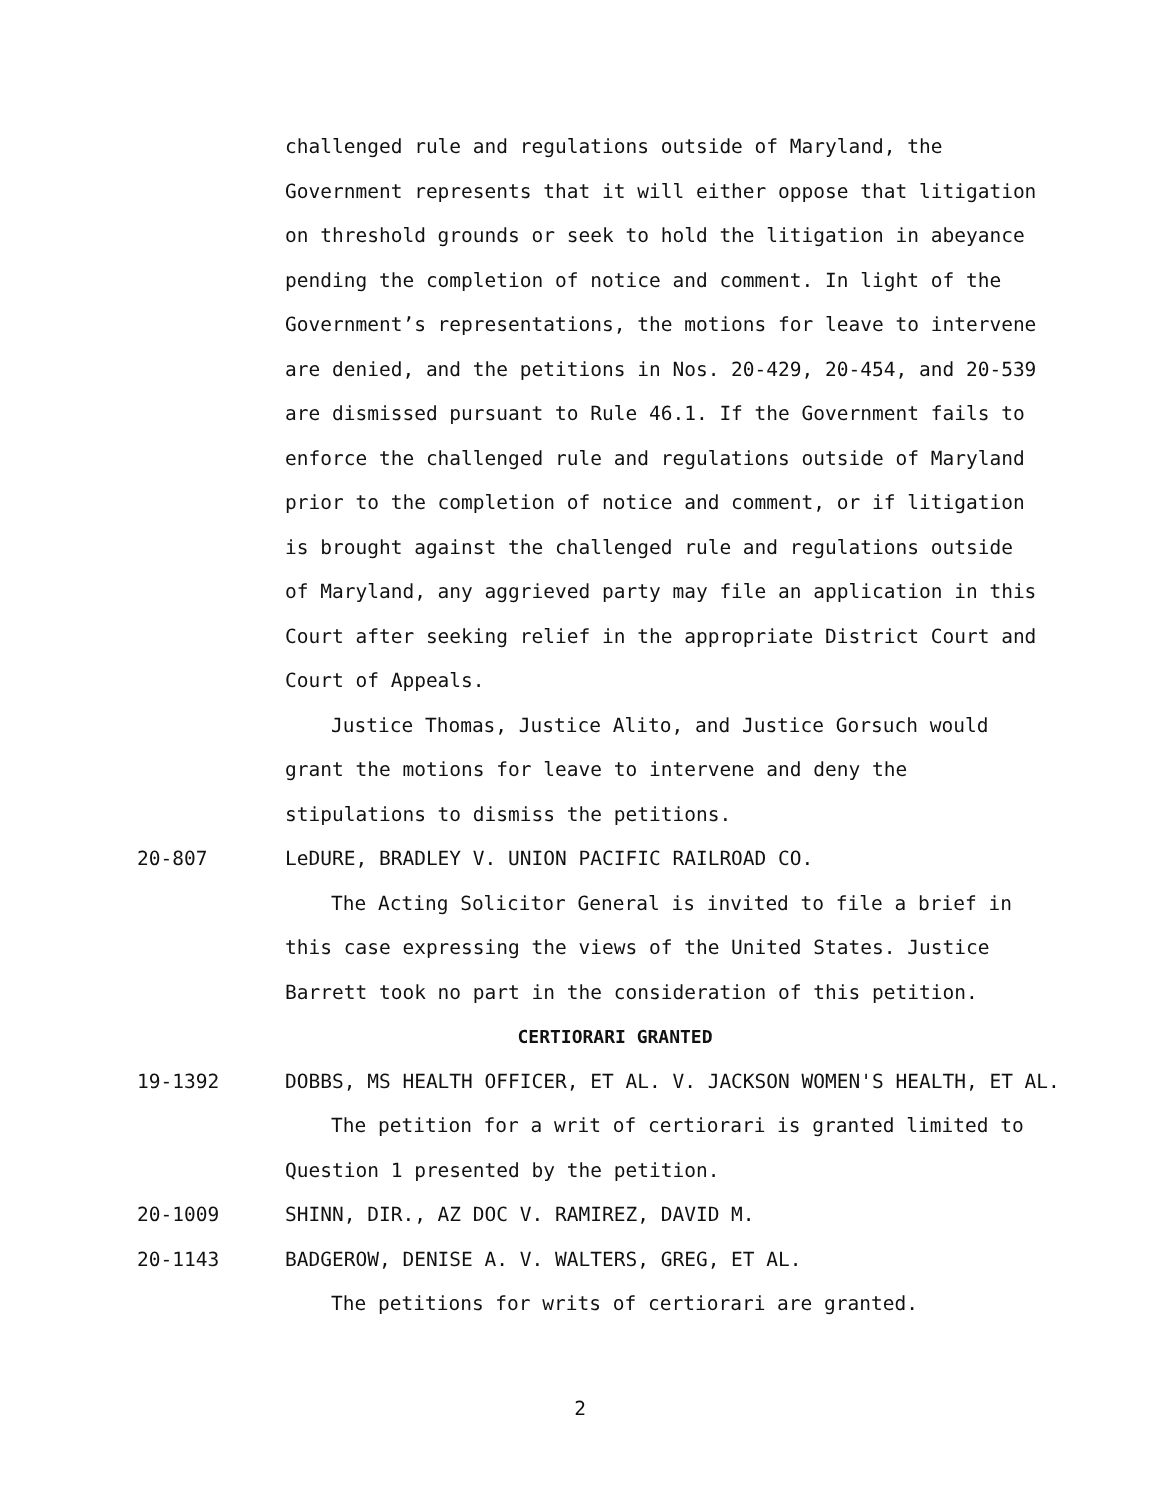challenged rule and regulations outside of Maryland, the Government represents that it will either oppose that litigation on threshold grounds or seek to hold the litigation in abeyance pending the completion of notice and comment. In light of the Government’s representations, the motions for leave to intervene are denied, and the petitions in Nos. 20-429, 20-454, and 20-539 are dismissed pursuant to Rule 46.1. If the Government fails to enforce the challenged rule and regulations outside of Maryland prior to the completion of notice and comment, or if litigation is brought against the challenged rule and regulations outside of Maryland, any aggrieved party may file an application in this Court after seeking relief in the appropriate District Court and Court of Appeals.
Justice Thomas, Justice Alito, and Justice Gorsuch would grant the motions for leave to intervene and deny the stipulations to dismiss the petitions.
20-807 LeDURE, BRADLEY V. UNION PACIFIC RAILROAD CO.
The Acting Solicitor General is invited to file a brief in this case expressing the views of the United States. Justice Barrett took no part in the consideration of this petition.
CERTIORARI GRANTED
19-1392 DOBBS, MS HEALTH OFFICER, ET AL. V. JACKSON WOMEN'S HEALTH, ET AL.
The petition for a writ of certiorari is granted limited to Question 1 presented by the petition.
20-1009 SHINN, DIR., AZ DOC V. RAMIREZ, DAVID M.
20-1143 BADGEROW, DENISE A. V. WALTERS, GREG, ET AL.
The petitions for writs of certiorari are granted.
2